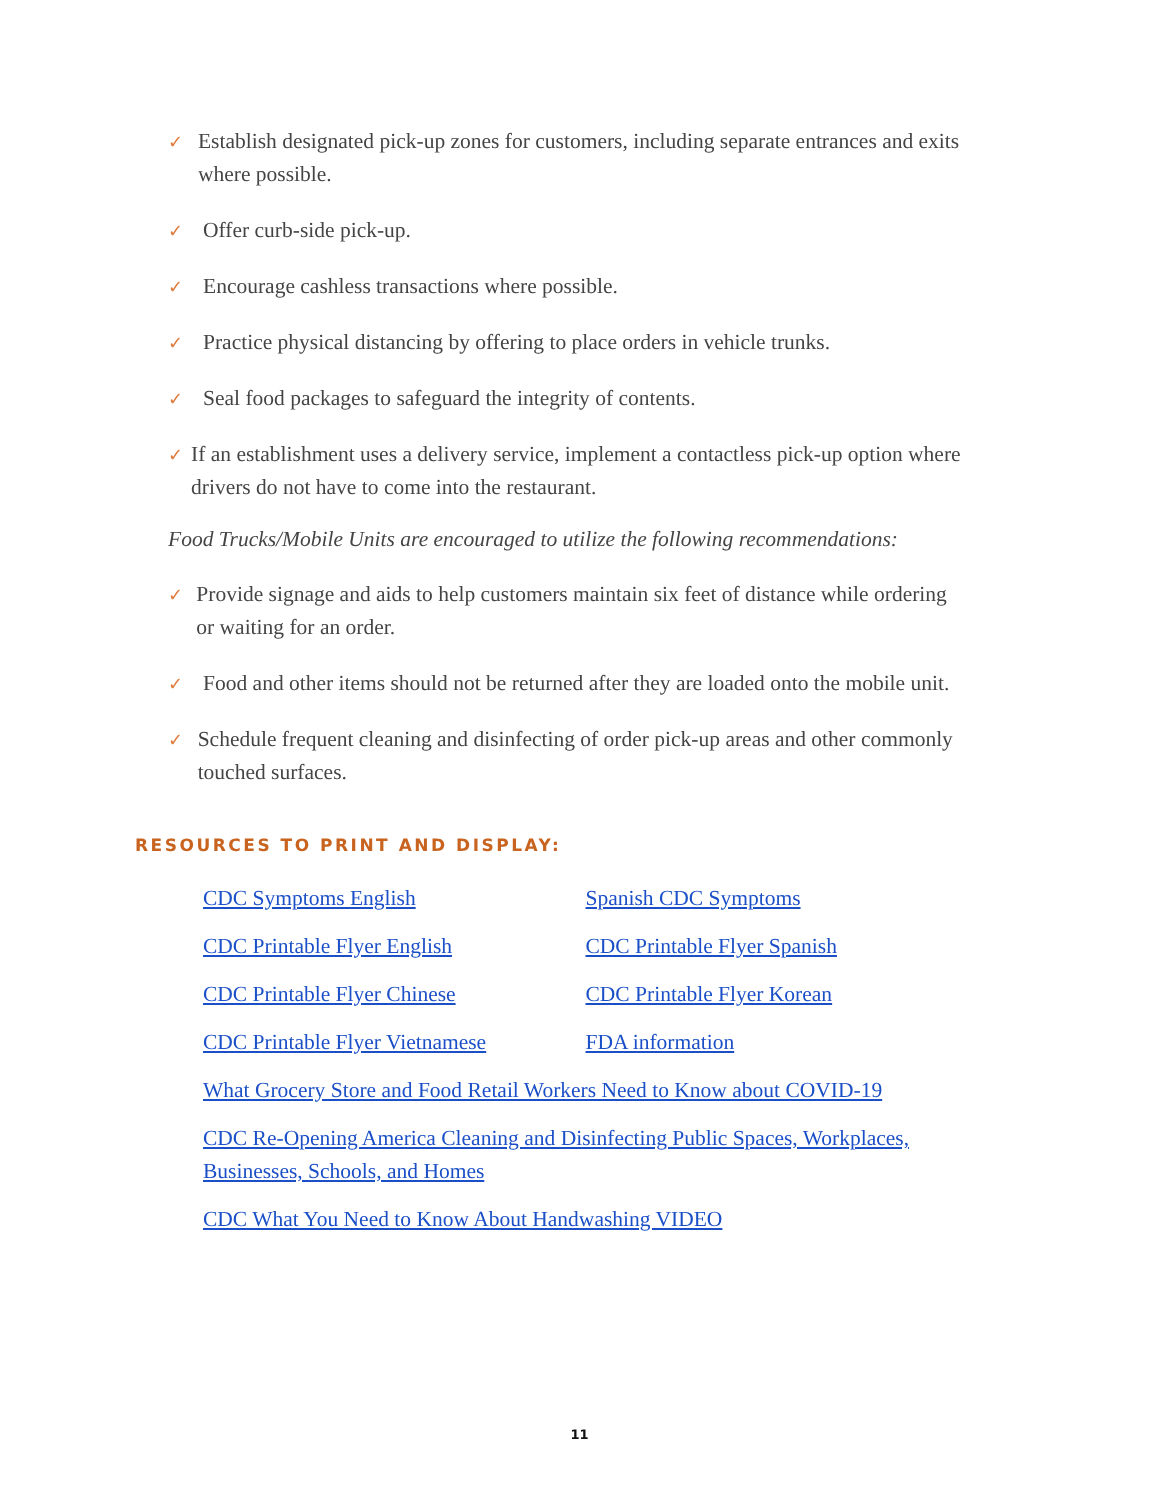✓
Establish designated pick-up zones for customers, including separate entrances and exits where possible.
✓
Offer curb-side pick-up.
✓
Encourage cashless transactions where possible.
✓
Practice physical distancing by offering to place orders in vehicle trunks.
✓
Seal food packages to safeguard the integrity of contents.
✓
If an establishment uses a delivery service, implement a contactless pick-up option where drivers do not have to come into the restaurant.
Food Trucks/Mobile Units are encouraged to utilize the following recommendations:
✓
Provide signage and aids to help customers maintain six feet of distance while ordering or waiting for an order.
✓
Food and other items should not be returned after they are loaded onto the mobile unit.
✓
Schedule frequent cleaning and disinfecting of order pick-up areas and other commonly touched surfaces.
RESOURCES TO PRINT AND DISPLAY:
CDC Symptoms English Spanish CDC Symptoms
CDC Printable Flyer English CDC Printable Flyer Spanish
CDC Printable Flyer Chinese CDC Printable Flyer Korean
CDC Printable Flyer Vietnamese FDA information
What Grocery Store and Food Retail Workers Need to Know about COVID-19
CDC Re-Opening America Cleaning and Disinfecting Public Spaces, Workplaces, Businesses, Schools, and Homes
CDC What You Need to Know About Handwashing VIDEO
11